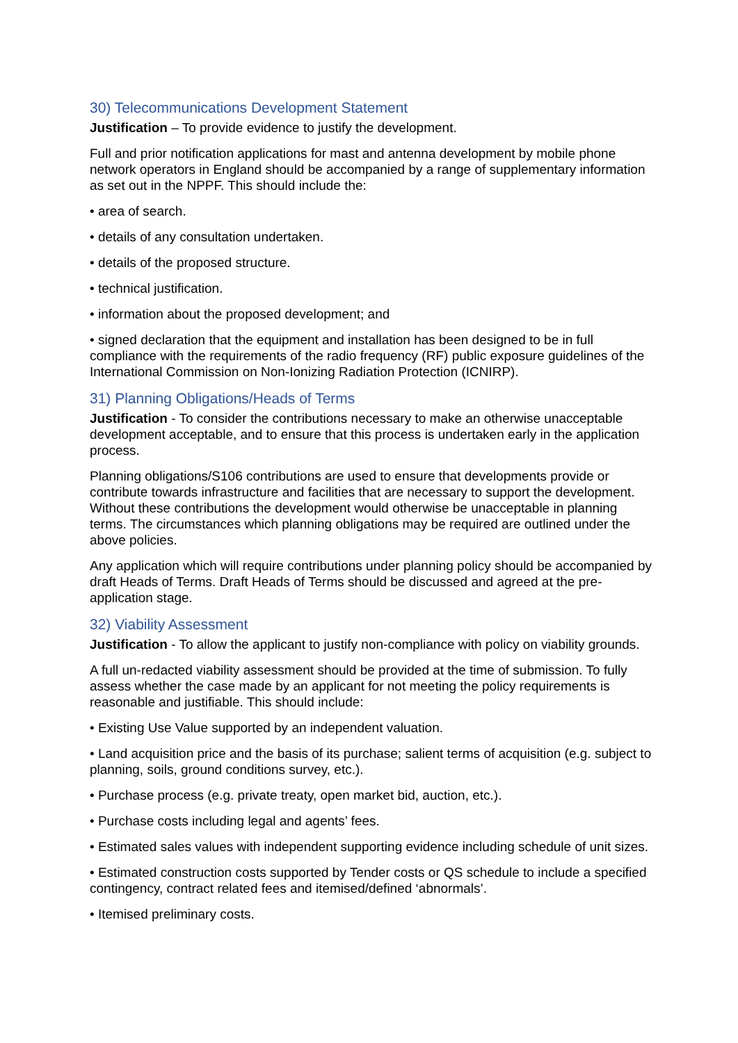30) Telecommunications Development Statement
Justification – To provide evidence to justify the development.
Full and prior notification applications for mast and antenna development by mobile phone network operators in England should be accompanied by a range of supplementary information as set out in the NPPF. This should include the:
• area of search.
• details of any consultation undertaken.
• details of the proposed structure.
• technical justification.
• information about the proposed development; and
• signed declaration that the equipment and installation has been designed to be in full compliance with the requirements of the radio frequency (RF) public exposure guidelines of the International Commission on Non-Ionizing Radiation Protection (ICNIRP).
31) Planning Obligations/Heads of Terms
Justification - To consider the contributions necessary to make an otherwise unacceptable development acceptable, and to ensure that this process is undertaken early in the application process.
Planning obligations/S106 contributions are used to ensure that developments provide or contribute towards infrastructure and facilities that are necessary to support the development. Without these contributions the development would otherwise be unacceptable in planning terms. The circumstances which planning obligations may be required are outlined under the above policies.
Any application which will require contributions under planning policy should be accompanied by draft Heads of Terms. Draft Heads of Terms should be discussed and agreed at the pre-application stage.
32) Viability Assessment
Justification - To allow the applicant to justify non-compliance with policy on viability grounds.
A full un-redacted viability assessment should be provided at the time of submission. To fully assess whether the case made by an applicant for not meeting the policy requirements is reasonable and justifiable. This should include:
• Existing Use Value supported by an independent valuation.
• Land acquisition price and the basis of its purchase; salient terms of acquisition (e.g. subject to planning, soils, ground conditions survey, etc.).
• Purchase process (e.g. private treaty, open market bid, auction, etc.).
• Purchase costs including legal and agents’ fees.
• Estimated sales values with independent supporting evidence including schedule of unit sizes.
• Estimated construction costs supported by Tender costs or QS schedule to include a specified contingency, contract related fees and itemised/defined ‘abnormals’.
• Itemised preliminary costs.